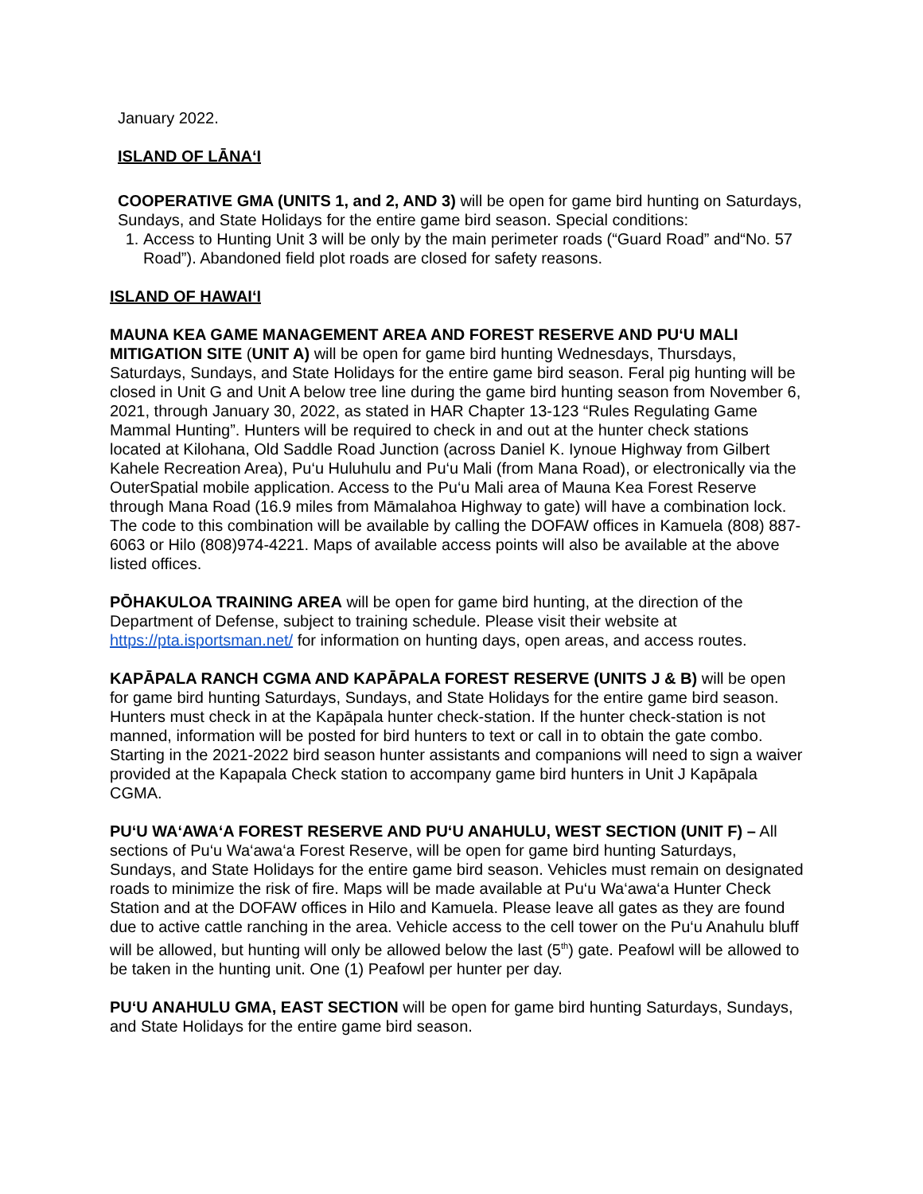January 2022.
ISLAND OF LĀNA‘I
COOPERATIVE GMA (UNITS 1, and 2, AND 3) will be open for game bird hunting on Saturdays, Sundays, and State Holidays for the entire game bird season. Special conditions:
1. Access to Hunting Unit 3 will be only by the main perimeter roads (“Guard Road” and“No. 57 Road”). Abandoned field plot roads are closed for safety reasons.
ISLAND OF HAWAI‘I
MAUNA KEA GAME MANAGEMENT AREA AND FOREST RESERVE AND PU‘U MALI MITIGATION SITE (UNIT A) will be open for game bird hunting Wednesdays, Thursdays, Saturdays, Sundays, and State Holidays for the entire game bird season. Feral pig hunting will be closed in Unit G and Unit A below tree line during the game bird hunting season from November 6, 2021, through January 30, 2022, as stated in HAR Chapter 13-123 “Rules Regulating Game Mammal Hunting”. Hunters will be required to check in and out at the hunter check stations located at Kilohana, Old Saddle Road Junction (across Daniel K. Iynoue Highway from Gilbert Kahele Recreation Area), Pu‘u Huluhulu and Pu‘u Mali (from Mana Road), or electronically via the OuterSpatial mobile application. Access to the Pu‘u Mali area of Mauna Kea Forest Reserve through Mana Road (16.9 miles from Māmalahoa Highway to gate) will have a combination lock. The code to this combination will be available by calling the DOFAW offices in Kamuela (808) 887-6063 or Hilo (808)974-4221. Maps of available access points will also be available at the above listed offices.
PŌHAKULOA TRAINING AREA will be open for game bird hunting, at the direction of the Department of Defense, subject to training schedule. Please visit their website at https://pta.isportsman.net/ for information on hunting days, open areas, and access routes.
KAPĀPALA RANCH CGMA AND KAPĀPALA FOREST RESERVE (UNITS J & B) will be open for game bird hunting Saturdays, Sundays, and State Holidays for the entire game bird season. Hunters must check in at the Kapāpala hunter check-station. If the hunter check-station is not manned, information will be posted for bird hunters to text or call in to obtain the gate combo. Starting in the 2021-2022 bird season hunter assistants and companions will need to sign a waiver provided at the Kapapala Check station to accompany game bird hunters in Unit J Kapāpala CGMA.
PU‘U WA‘AWA‘A FOREST RESERVE AND PU‘U ANAHULU, WEST SECTION (UNIT F) – All sections of Pu‘u Wa‘awa‘a Forest Reserve, will be open for game bird hunting Saturdays, Sundays, and State Holidays for the entire game bird season. Vehicles must remain on designated roads to minimize the risk of fire. Maps will be made available at Pu‘u Wa‘awa‘a Hunter Check Station and at the DOFAW offices in Hilo and Kamuela. Please leave all gates as they are found due to active cattle ranching in the area. Vehicle access to the cell tower on the Pu‘u Anahulu bluff will be allowed, but hunting will only be allowed below the last (5<sup>th</sup>) gate. Peafowl will be allowed to be taken in the hunting unit. One (1) Peafowl per hunter per day.
PU‘U ANAHULU GMA, EAST SECTION will be open for game bird hunting Saturdays, Sundays, and State Holidays for the entire game bird season.